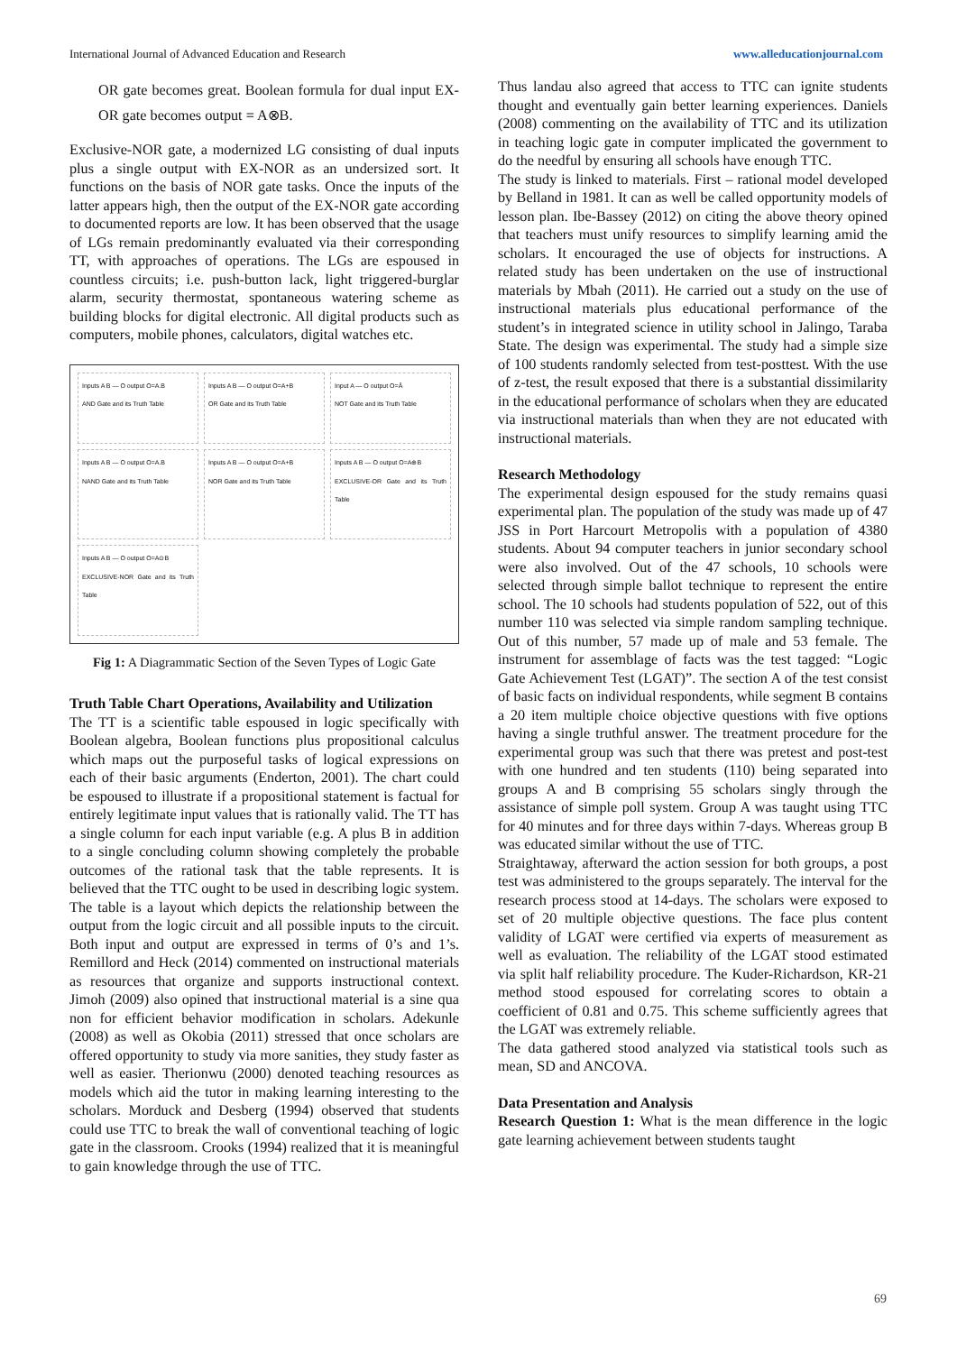International Journal of Advanced Education and Research www.alleducationjournal.com
OR gate becomes great. Boolean formula for dual input EX-OR gate becomes output = A⊗B.
Exclusive-NOR gate, a modernized LG consisting of dual inputs plus a single output with EX-NOR as an undersized sort. It functions on the basis of NOR gate tasks. Once the inputs of the latter appears high, then the output of the EX-NOR gate according to documented reports are low. It has been observed that the usage of LGs remain predominantly evaluated via their corresponding TT, with approaches of operations. The LGs are espoused in countless circuits; i.e. push-button lack, light triggered-burglar alarm, security thermostat, spontaneous watering scheme as building blocks for digital electronic. All digital products such as computers, mobile phones, calculators, digital watches etc.
Inputs A B — O output O=A.B
AND Gate and its Truth Table
Inputs A B — O output O=A+B
OR Gate and its Truth Table
Input A — O output O=Ā
NOT Gate and its Truth Table
Inputs A B — O output O=A.B
NAND Gate and its Truth Table
Inputs A B — O output O=A+B
NOR Gate and its Truth Table
Inputs A B — O output O=A⊕B
EXCLUSIVE-OR Gate and its Truth Table
Inputs A B — O output O=A⊙B
EXCLUSIVE-NOR Gate and its Truth Table
Fig 1: A Diagrammatic Section of the Seven Types of Logic Gate
Truth Table Chart Operations, Availability and Utilization
The TT is a scientific table espoused in logic specifically with Boolean algebra, Boolean functions plus propositional calculus which maps out the purposeful tasks of logical expressions on each of their basic arguments (Enderton, 2001). The chart could be espoused to illustrate if a propositional statement is factual for entirely legitimate input values that is rationally valid. The TT has a single column for each input variable (e.g. A plus B in addition to a single concluding column showing completely the probable outcomes of the rational task that the table represents. It is believed that the TTC ought to be used in describing logic system. The table is a layout which depicts the relationship between the output from the logic circuit and all possible inputs to the circuit. Both input and output are expressed in terms of 0’s and 1’s. Remillord and Heck (2014) commented on instructional materials as resources that organize and supports instructional context. Jimoh (2009) also opined that instructional material is a sine qua non for efficient behavior modification in scholars. Adekunle (2008) as well as Okobia (2011) stressed that once scholars are offered opportunity to study via more sanities, they study faster as well as easier. Therionwu (2000) denoted teaching resources as models which aid the tutor in making learning interesting to the scholars. Morduck and Desberg (1994) observed that students could use TTC to break the wall of conventional teaching of logic gate in the classroom. Crooks (1994) realized that it is meaningful to gain knowledge through the use of TTC.
Thus landau also agreed that access to TTC can ignite students thought and eventually gain better learning experiences. Daniels (2008) commenting on the availability of TTC and its utilization in teaching logic gate in computer implicated the government to do the needful by ensuring all schools have enough TTC.
The study is linked to materials. First – rational model developed by Belland in 1981. It can as well be called opportunity models of lesson plan. Ibe-Bassey (2012) on citing the above theory opined that teachers must unify resources to simplify learning amid the scholars. It encouraged the use of objects for instructions. A related study has been undertaken on the use of instructional materials by Mbah (2011). He carried out a study on the use of instructional materials plus educational performance of the student’s in integrated science in utility school in Jalingo, Taraba State. The design was experimental. The study had a simple size of 100 students randomly selected from test-posttest. With the use of z-test, the result exposed that there is a substantial dissimilarity in the educational performance of scholars when they are educated via instructional materials than when they are not educated with instructional materials.
Research Methodology
The experimental design espoused for the study remains quasi experimental plan. The population of the study was made up of 47 JSS in Port Harcourt Metropolis with a population of 4380 students. About 94 computer teachers in junior secondary school were also involved. Out of the 47 schools, 10 schools were selected through simple ballot technique to represent the entire school. The 10 schools had students population of 522, out of this number 110 was selected via simple random sampling technique. Out of this number, 57 made up of male and 53 female. The instrument for assemblage of facts was the test tagged: “Logic Gate Achievement Test (LGAT)”. The section A of the test consist of basic facts on individual respondents, while segment B contains a 20 item multiple choice objective questions with five options having a single truthful answer. The treatment procedure for the experimental group was such that there was pretest and post-test with one hundred and ten students (110) being separated into groups A and B comprising 55 scholars singly through the assistance of simple poll system. Group A was taught using TTC for 40 minutes and for three days within 7-days. Whereas group B was educated similar without the use of TTC.
Straightaway, afterward the action session for both groups, a post test was administered to the groups separately. The interval for the research process stood at 14-days. The scholars were exposed to set of 20 multiple objective questions. The face plus content validity of LGAT were certified via experts of measurement as well as evaluation. The reliability of the LGAT stood estimated via split half reliability procedure. The Kuder-Richardson, KR-21 method stood espoused for correlating scores to obtain a coefficient of 0.81 and 0.75. This scheme sufficiently agrees that the LGAT was extremely reliable.
The data gathered stood analyzed via statistical tools such as mean, SD and ANCOVA.
Data Presentation and Analysis
Research Question 1: What is the mean difference in the logic gate learning achievement between students taught
69